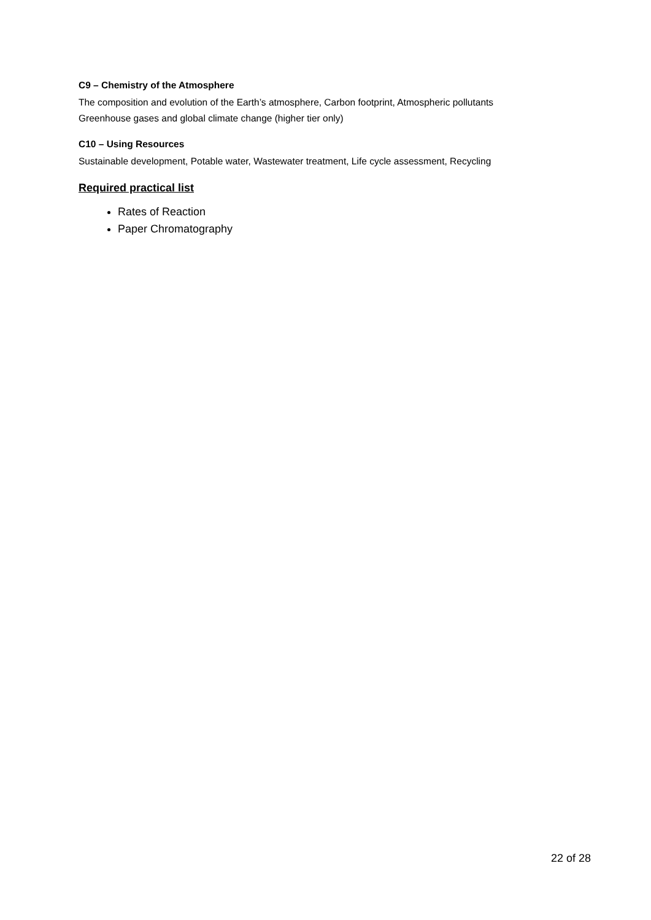C9 – Chemistry of the Atmosphere
The composition and evolution of the Earth’s atmosphere, Carbon footprint, Atmospheric pollutants
Greenhouse gases and global climate change (higher tier only)
C10 – Using Resources
Sustainable development, Potable water, Wastewater treatment, Life cycle assessment, Recycling
Required practical list
Rates of Reaction
Paper Chromatography
22 of 28